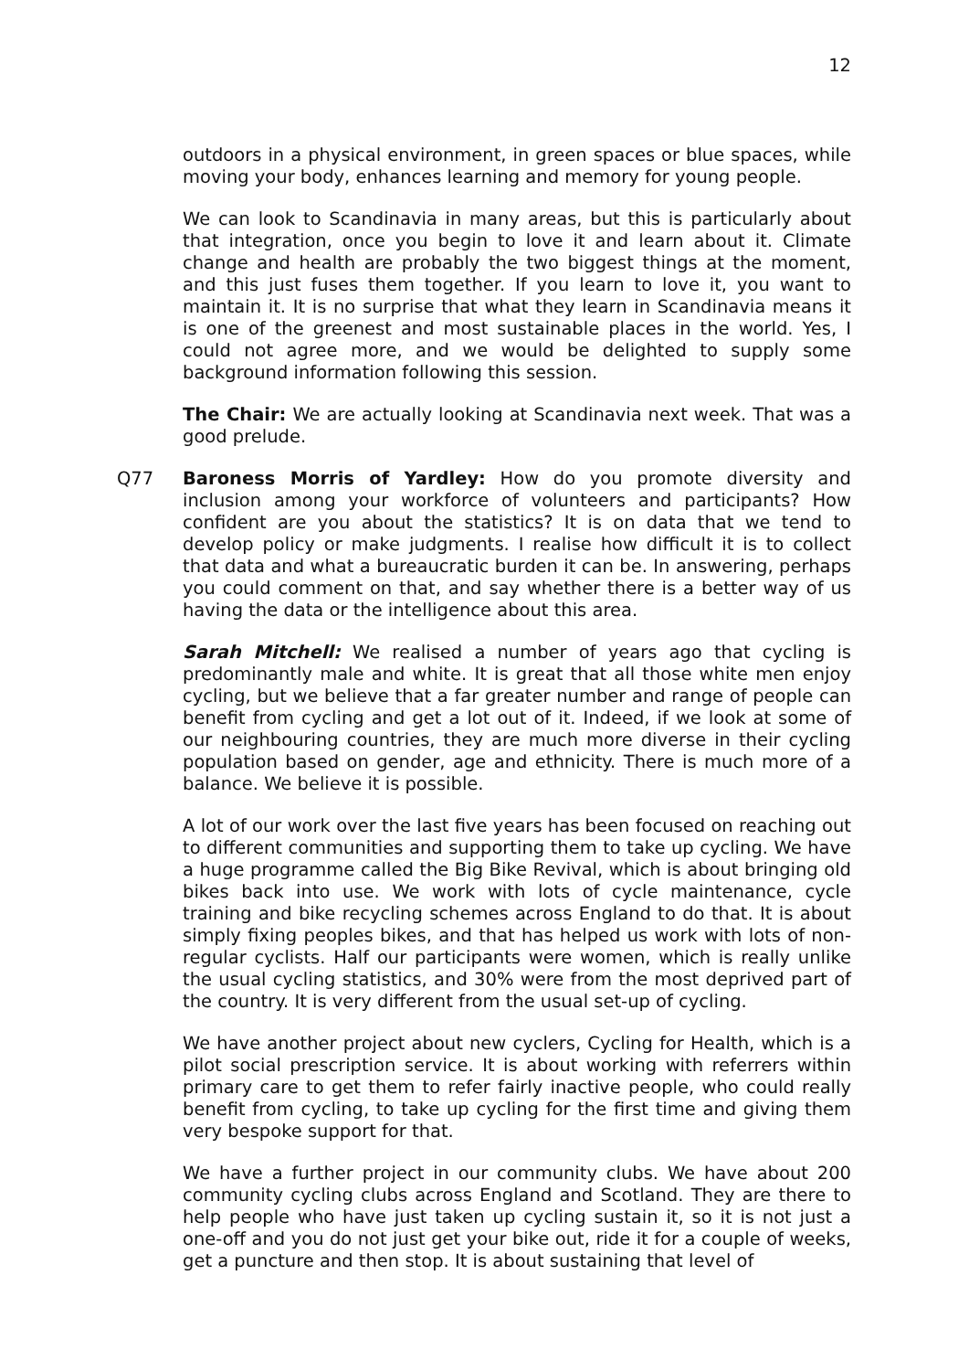12
outdoors in a physical environment, in green spaces or blue spaces, while moving your body, enhances learning and memory for young people.
We can look to Scandinavia in many areas, but this is particularly about that integration, once you begin to love it and learn about it. Climate change and health are probably the two biggest things at the moment, and this just fuses them together. If you learn to love it, you want to maintain it. It is no surprise that what they learn in Scandinavia means it is one of the greenest and most sustainable places in the world. Yes, I could not agree more, and we would be delighted to supply some background information following this session.
The Chair: We are actually looking at Scandinavia next week. That was a good prelude.
Q77 Baroness Morris of Yardley: How do you promote diversity and inclusion among your workforce of volunteers and participants? How confident are you about the statistics? It is on data that we tend to develop policy or make judgments. I realise how difficult it is to collect that data and what a bureaucratic burden it can be. In answering, perhaps you could comment on that, and say whether there is a better way of us having the data or the intelligence about this area.
Sarah Mitchell: We realised a number of years ago that cycling is predominantly male and white. It is great that all those white men enjoy cycling, but we believe that a far greater number and range of people can benefit from cycling and get a lot out of it. Indeed, if we look at some of our neighbouring countries, they are much more diverse in their cycling population based on gender, age and ethnicity. There is much more of a balance. We believe it is possible.
A lot of our work over the last five years has been focused on reaching out to different communities and supporting them to take up cycling. We have a huge programme called the Big Bike Revival, which is about bringing old bikes back into use. We work with lots of cycle maintenance, cycle training and bike recycling schemes across England to do that. It is about simply fixing peoples bikes, and that has helped us work with lots of non-regular cyclists. Half our participants were women, which is really unlike the usual cycling statistics, and 30% were from the most deprived part of the country. It is very different from the usual set-up of cycling.
We have another project about new cyclers, Cycling for Health, which is a pilot social prescription service. It is about working with referrers within primary care to get them to refer fairly inactive people, who could really benefit from cycling, to take up cycling for the first time and giving them very bespoke support for that.
We have a further project in our community clubs. We have about 200 community cycling clubs across England and Scotland. They are there to help people who have just taken up cycling sustain it, so it is not just a one-off and you do not just get your bike out, ride it for a couple of weeks, get a puncture and then stop. It is about sustaining that level of